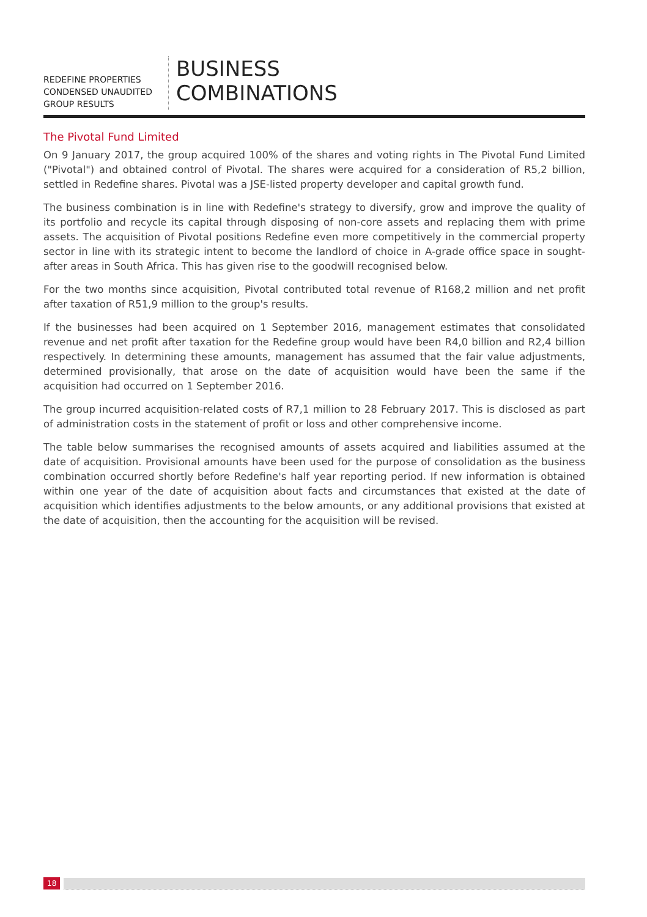REDEFINE PROPERTIES
CONDENSED UNAUDITED
GROUP RESULTS
BUSINESS
COMBINATIONS
The Pivotal Fund Limited
On 9 January 2017, the group acquired 100% of the shares and voting rights in The Pivotal Fund Limited ("Pivotal") and obtained control of Pivotal. The shares were acquired for a consideration of R5,2 billion, settled in Redefine shares. Pivotal was a JSE-listed property developer and capital growth fund.
The business combination is in line with Redefine's strategy to diversify, grow and improve the quality of its portfolio and recycle its capital through disposing of non-core assets and replacing them with prime assets. The acquisition of Pivotal positions Redefine even more competitively in the commercial property sector in line with its strategic intent to become the landlord of choice in A-grade office space in sought-after areas in South Africa. This has given rise to the goodwill recognised below.
For the two months since acquisition, Pivotal contributed total revenue of R168,2 million and net profit after taxation of R51,9 million to the group's results.
If the businesses had been acquired on 1 September 2016, management estimates that consolidated revenue and net profit after taxation for the Redefine group would have been R4,0 billion and R2,4 billion respectively. In determining these amounts, management has assumed that the fair value adjustments, determined provisionally, that arose on the date of acquisition would have been the same if the acquisition had occurred on 1 September 2016.
The group incurred acquisition-related costs of R7,1 million to 28 February 2017. This is disclosed as part of administration costs in the statement of profit or loss and other comprehensive income.
The table below summarises the recognised amounts of assets acquired and liabilities assumed at the date of acquisition. Provisional amounts have been used for the purpose of consolidation as the business combination occurred shortly before Redefine's half year reporting period. If new information is obtained within one year of the date of acquisition about facts and circumstances that existed at the date of acquisition which identifies adjustments to the below amounts, or any additional provisions that existed at the date of acquisition, then the accounting for the acquisition will be revised.
18